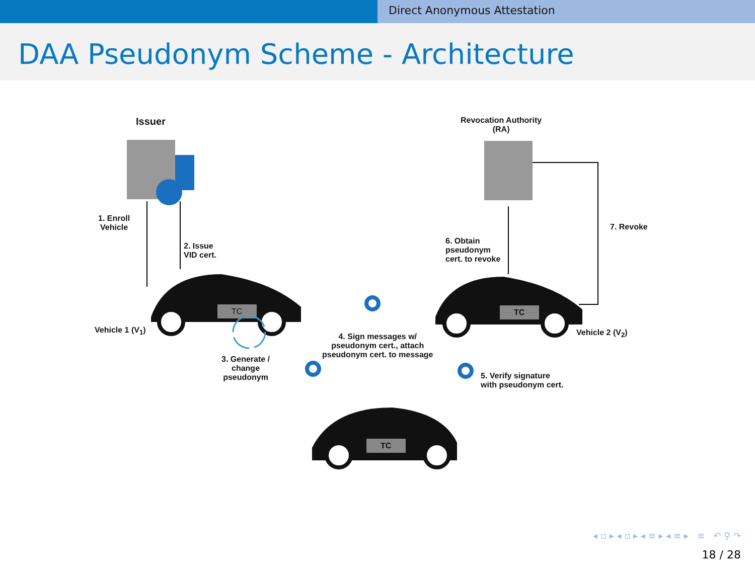Direct Anonymous Attestation
DAA Pseudonym Scheme - Architecture
Issuer
Revocation Authority
(RA)
1. Enroll
Vehicle
2. Issue
VID cert.
6. Obtain
pseudonym
cert. to revoke
7. Revoke
TC TC
TC
Vehicle 1 (V<sub>1</sub>) Vehicle 2 (V<sub>2</sub>)
3. Generate /
change
pseudonym
4. Sign messages w/
pseudonym cert., attach
pseudonym cert. to message
5. Verify signature
with pseudonym cert.
◂ ▫ ▸ ◂ ▫ ▸ ◂ ≡ ▸ ◂ ≡ ▸ ≡ ↶ ⚲ ↷
18 / 28